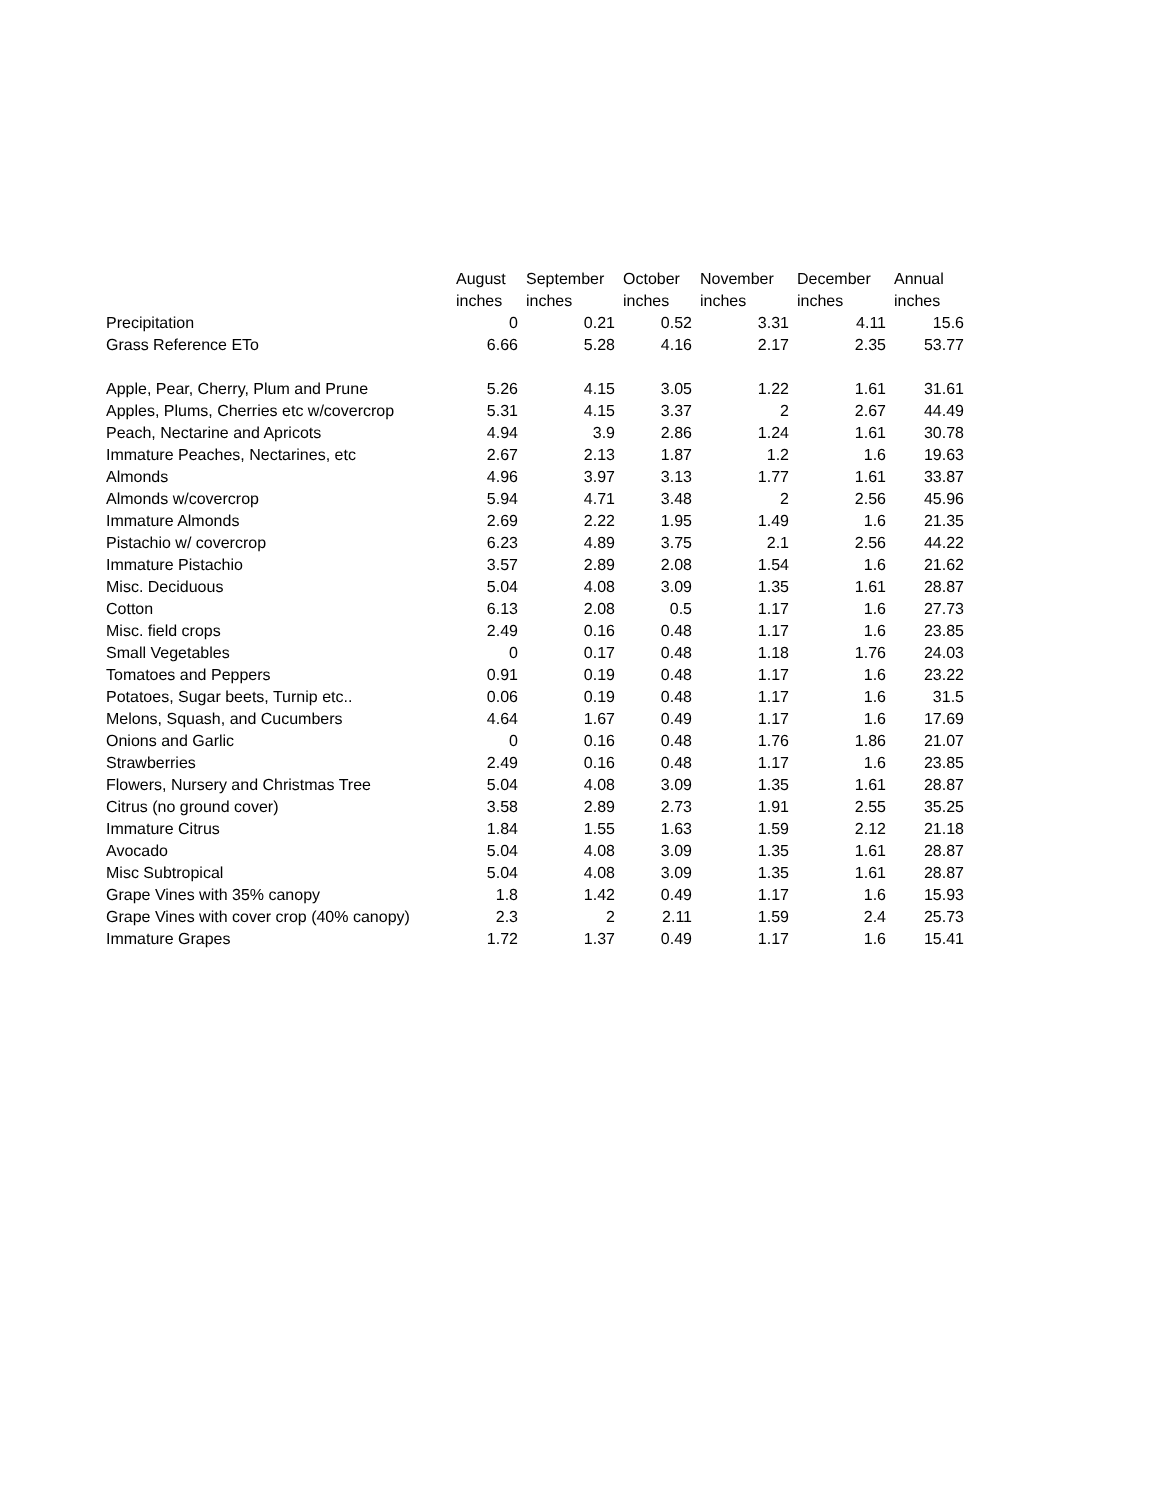| | August | September | October | November | December | Annual |
| --- | --- | --- | --- | --- | --- | --- |
| | inches | inches | inches | inches | inches | inches |
| Precipitation | 0 | 0.21 | 0.52 | 3.31 | 4.11 | 15.6 |
| Grass Reference ETo | 6.66 | 5.28 | 4.16 | 2.17 | 2.35 | 53.77 |
| Apple, Pear, Cherry, Plum and Prune | 5.26 | 4.15 | 3.05 | 1.22 | 1.61 | 31.61 |
| Apples, Plums, Cherries etc w/covercrop | 5.31 | 4.15 | 3.37 | 2 | 2.67 | 44.49 |
| Peach, Nectarine and Apricots | 4.94 | 3.9 | 2.86 | 1.24 | 1.61 | 30.78 |
| Immature Peaches, Nectarines, etc | 2.67 | 2.13 | 1.87 | 1.2 | 1.6 | 19.63 |
| Almonds | 4.96 | 3.97 | 3.13 | 1.77 | 1.61 | 33.87 |
| Almonds w/covercrop | 5.94 | 4.71 | 3.48 | 2 | 2.56 | 45.96 |
| Immature Almonds | 2.69 | 2.22 | 1.95 | 1.49 | 1.6 | 21.35 |
| Pistachio w/ covercrop | 6.23 | 4.89 | 3.75 | 2.1 | 2.56 | 44.22 |
| Immature Pistachio | 3.57 | 2.89 | 2.08 | 1.54 | 1.6 | 21.62 |
| Misc. Deciduous | 5.04 | 4.08 | 3.09 | 1.35 | 1.61 | 28.87 |
| Cotton | 6.13 | 2.08 | 0.5 | 1.17 | 1.6 | 27.73 |
| Misc. field crops | 2.49 | 0.16 | 0.48 | 1.17 | 1.6 | 23.85 |
| Small Vegetables | 0 | 0.17 | 0.48 | 1.18 | 1.76 | 24.03 |
| Tomatoes and Peppers | 0.91 | 0.19 | 0.48 | 1.17 | 1.6 | 23.22 |
| Potatoes, Sugar beets, Turnip etc.. | 0.06 | 0.19 | 0.48 | 1.17 | 1.6 | 31.5 |
| Melons, Squash, and Cucumbers | 4.64 | 1.67 | 0.49 | 1.17 | 1.6 | 17.69 |
| Onions and Garlic | 0 | 0.16 | 0.48 | 1.76 | 1.86 | 21.07 |
| Strawberries | 2.49 | 0.16 | 0.48 | 1.17 | 1.6 | 23.85 |
| Flowers, Nursery and Christmas Tree | 5.04 | 4.08 | 3.09 | 1.35 | 1.61 | 28.87 |
| Citrus (no ground cover) | 3.58 | 2.89 | 2.73 | 1.91 | 2.55 | 35.25 |
| Immature Citrus | 1.84 | 1.55 | 1.63 | 1.59 | 2.12 | 21.18 |
| Avocado | 5.04 | 4.08 | 3.09 | 1.35 | 1.61 | 28.87 |
| Misc Subtropical | 5.04 | 4.08 | 3.09 | 1.35 | 1.61 | 28.87 |
| Grape Vines with 35% canopy | 1.8 | 1.42 | 0.49 | 1.17 | 1.6 | 15.93 |
| Grape Vines with cover crop (40% canopy) | 2.3 | 2 | 2.11 | 1.59 | 2.4 | 25.73 |
| Immature Grapes | 1.72 | 1.37 | 0.49 | 1.17 | 1.6 | 15.41 |